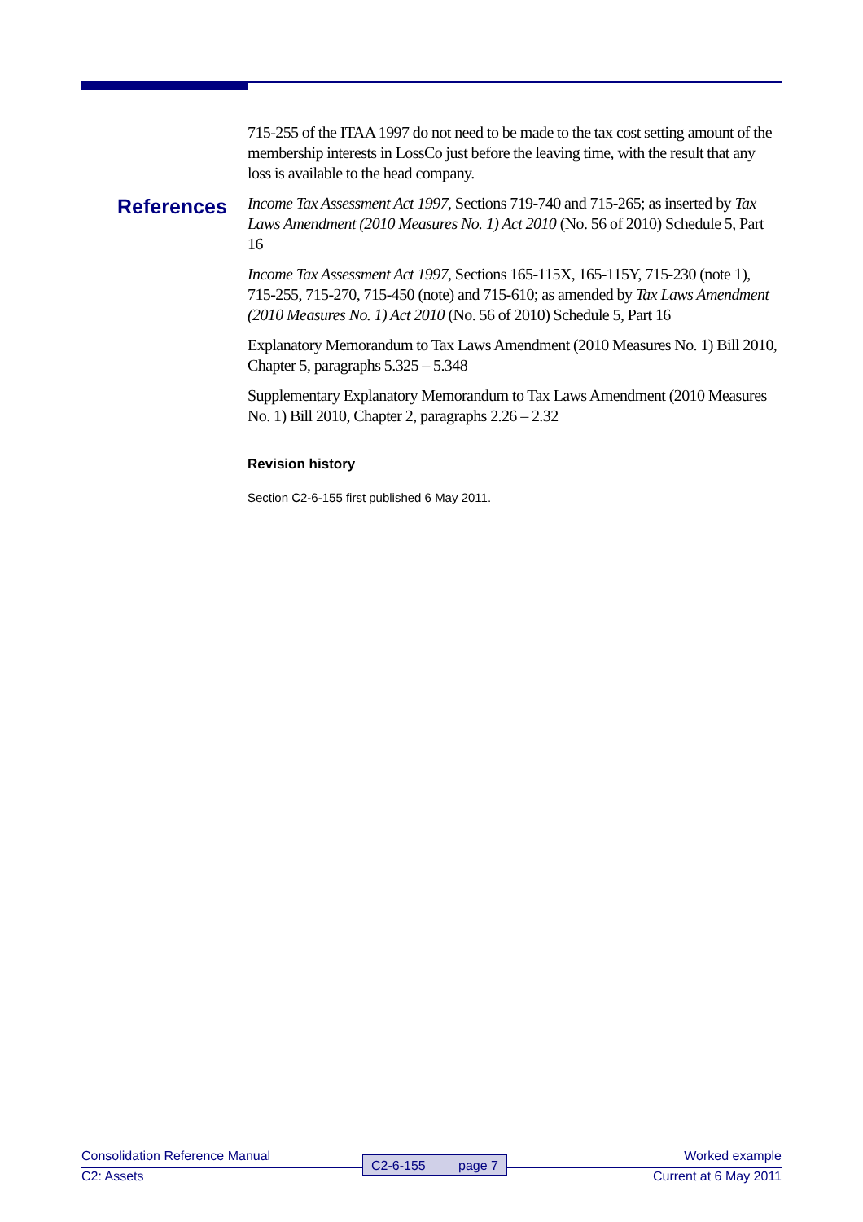715-255 of the ITAA 1997 do not need to be made to the tax cost setting amount of the membership interests in LossCo just before the leaving time, with the result that any loss is available to the head company.
References
Income Tax Assessment Act 1997, Sections 719-740 and 715-265; as inserted by Tax Laws Amendment (2010 Measures No. 1) Act 2010 (No. 56 of 2010) Schedule 5, Part 16
Income Tax Assessment Act 1997, Sections 165-115X, 165-115Y, 715-230 (note 1), 715-255, 715-270, 715-450 (note) and 715-610; as amended by Tax Laws Amendment (2010 Measures No. 1) Act 2010 (No. 56 of 2010) Schedule 5, Part 16
Explanatory Memorandum to Tax Laws Amendment (2010 Measures No. 1) Bill 2010, Chapter 5, paragraphs 5.325 – 5.348
Supplementary Explanatory Memorandum to Tax Laws Amendment (2010 Measures No. 1) Bill 2010, Chapter 2, paragraphs 2.26 – 2.32
Revision history
Section C2-6-155 first published 6 May 2011.
Consolidation Reference Manual Worked example C2-6-155 page 7
C2: Assets Current at 6 May 2011